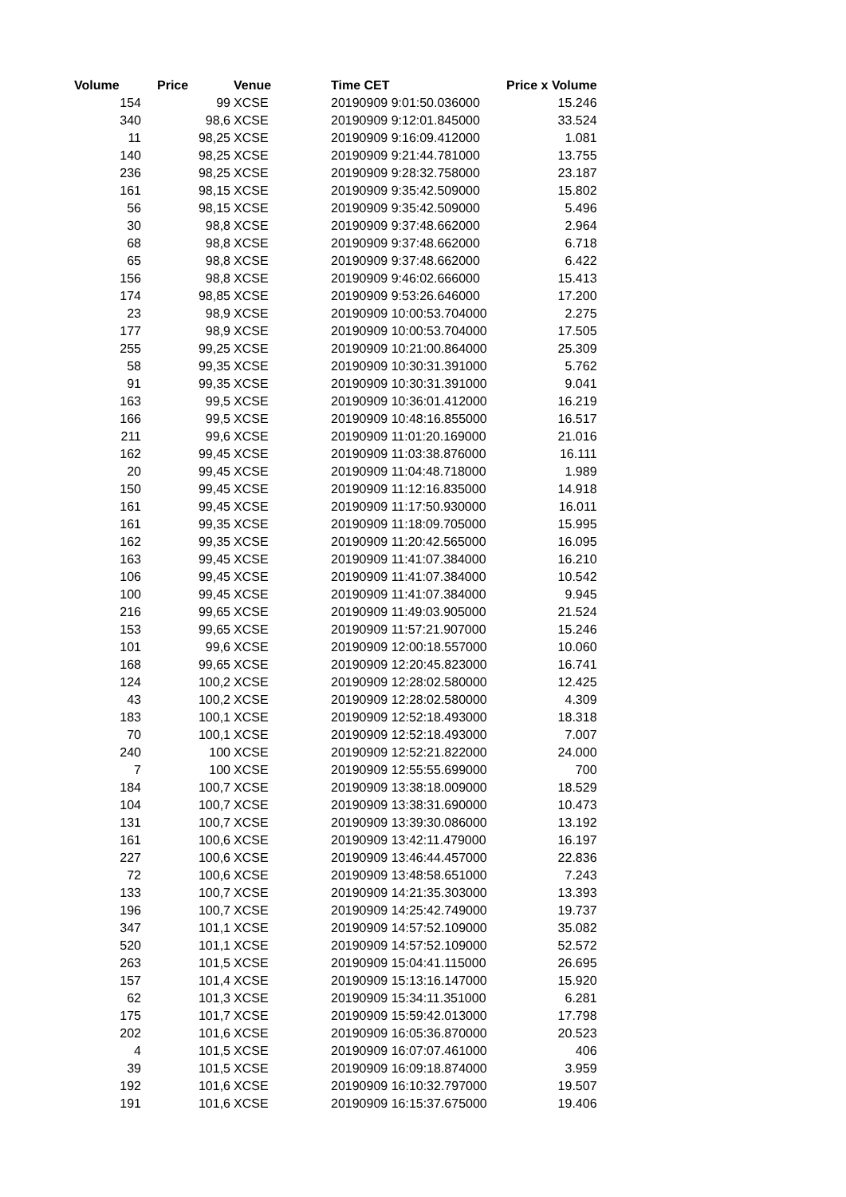| Volume | Price | Venue | Time CET | Price x Volume |
| --- | --- | --- | --- | --- |
| 154 | 99 | XCSE | 20190909 9:01:50.036000 | 15.246 |
| 340 | 98,6 | XCSE | 20190909 9:12:01.845000 | 33.524 |
| 11 | 98,25 | XCSE | 20190909 9:16:09.412000 | 1.081 |
| 140 | 98,25 | XCSE | 20190909 9:21:44.781000 | 13.755 |
| 236 | 98,25 | XCSE | 20190909 9:28:32.758000 | 23.187 |
| 161 | 98,15 | XCSE | 20190909 9:35:42.509000 | 15.802 |
| 56 | 98,15 | XCSE | 20190909 9:35:42.509000 | 5.496 |
| 30 | 98,8 | XCSE | 20190909 9:37:48.662000 | 2.964 |
| 68 | 98,8 | XCSE | 20190909 9:37:48.662000 | 6.718 |
| 65 | 98,8 | XCSE | 20190909 9:37:48.662000 | 6.422 |
| 156 | 98,8 | XCSE | 20190909 9:46:02.666000 | 15.413 |
| 174 | 98,85 | XCSE | 20190909 9:53:26.646000 | 17.200 |
| 23 | 98,9 | XCSE | 20190909 10:00:53.704000 | 2.275 |
| 177 | 98,9 | XCSE | 20190909 10:00:53.704000 | 17.505 |
| 255 | 99,25 | XCSE | 20190909 10:21:00.864000 | 25.309 |
| 58 | 99,35 | XCSE | 20190909 10:30:31.391000 | 5.762 |
| 91 | 99,35 | XCSE | 20190909 10:30:31.391000 | 9.041 |
| 163 | 99,5 | XCSE | 20190909 10:36:01.412000 | 16.219 |
| 166 | 99,5 | XCSE | 20190909 10:48:16.855000 | 16.517 |
| 211 | 99,6 | XCSE | 20190909 11:01:20.169000 | 21.016 |
| 162 | 99,45 | XCSE | 20190909 11:03:38.876000 | 16.111 |
| 20 | 99,45 | XCSE | 20190909 11:04:48.718000 | 1.989 |
| 150 | 99,45 | XCSE | 20190909 11:12:16.835000 | 14.918 |
| 161 | 99,45 | XCSE | 20190909 11:17:50.930000 | 16.011 |
| 161 | 99,35 | XCSE | 20190909 11:18:09.705000 | 15.995 |
| 162 | 99,35 | XCSE | 20190909 11:20:42.565000 | 16.095 |
| 163 | 99,45 | XCSE | 20190909 11:41:07.384000 | 16.210 |
| 106 | 99,45 | XCSE | 20190909 11:41:07.384000 | 10.542 |
| 100 | 99,45 | XCSE | 20190909 11:41:07.384000 | 9.945 |
| 216 | 99,65 | XCSE | 20190909 11:49:03.905000 | 21.524 |
| 153 | 99,65 | XCSE | 20190909 11:57:21.907000 | 15.246 |
| 101 | 99,6 | XCSE | 20190909 12:00:18.557000 | 10.060 |
| 168 | 99,65 | XCSE | 20190909 12:20:45.823000 | 16.741 |
| 124 | 100,2 | XCSE | 20190909 12:28:02.580000 | 12.425 |
| 43 | 100,2 | XCSE | 20190909 12:28:02.580000 | 4.309 |
| 183 | 100,1 | XCSE | 20190909 12:52:18.493000 | 18.318 |
| 70 | 100,1 | XCSE | 20190909 12:52:18.493000 | 7.007 |
| 240 | 100 | XCSE | 20190909 12:52:21.822000 | 24.000 |
| 7 | 100 | XCSE | 20190909 12:55:55.699000 | 700 |
| 184 | 100,7 | XCSE | 20190909 13:38:18.009000 | 18.529 |
| 104 | 100,7 | XCSE | 20190909 13:38:31.690000 | 10.473 |
| 131 | 100,7 | XCSE | 20190909 13:39:30.086000 | 13.192 |
| 161 | 100,6 | XCSE | 20190909 13:42:11.479000 | 16.197 |
| 227 | 100,6 | XCSE | 20190909 13:46:44.457000 | 22.836 |
| 72 | 100,6 | XCSE | 20190909 13:48:58.651000 | 7.243 |
| 133 | 100,7 | XCSE | 20190909 14:21:35.303000 | 13.393 |
| 196 | 100,7 | XCSE | 20190909 14:25:42.749000 | 19.737 |
| 347 | 101,1 | XCSE | 20190909 14:57:52.109000 | 35.082 |
| 520 | 101,1 | XCSE | 20190909 14:57:52.109000 | 52.572 |
| 263 | 101,5 | XCSE | 20190909 15:04:41.115000 | 26.695 |
| 157 | 101,4 | XCSE | 20190909 15:13:16.147000 | 15.920 |
| 62 | 101,3 | XCSE | 20190909 15:34:11.351000 | 6.281 |
| 175 | 101,7 | XCSE | 20190909 15:59:42.013000 | 17.798 |
| 202 | 101,6 | XCSE | 20190909 16:05:36.870000 | 20.523 |
| 4 | 101,5 | XCSE | 20190909 16:07:07.461000 | 406 |
| 39 | 101,5 | XCSE | 20190909 16:09:18.874000 | 3.959 |
| 192 | 101,6 | XCSE | 20190909 16:10:32.797000 | 19.507 |
| 191 | 101,6 | XCSE | 20190909 16:15:37.675000 | 19.406 |